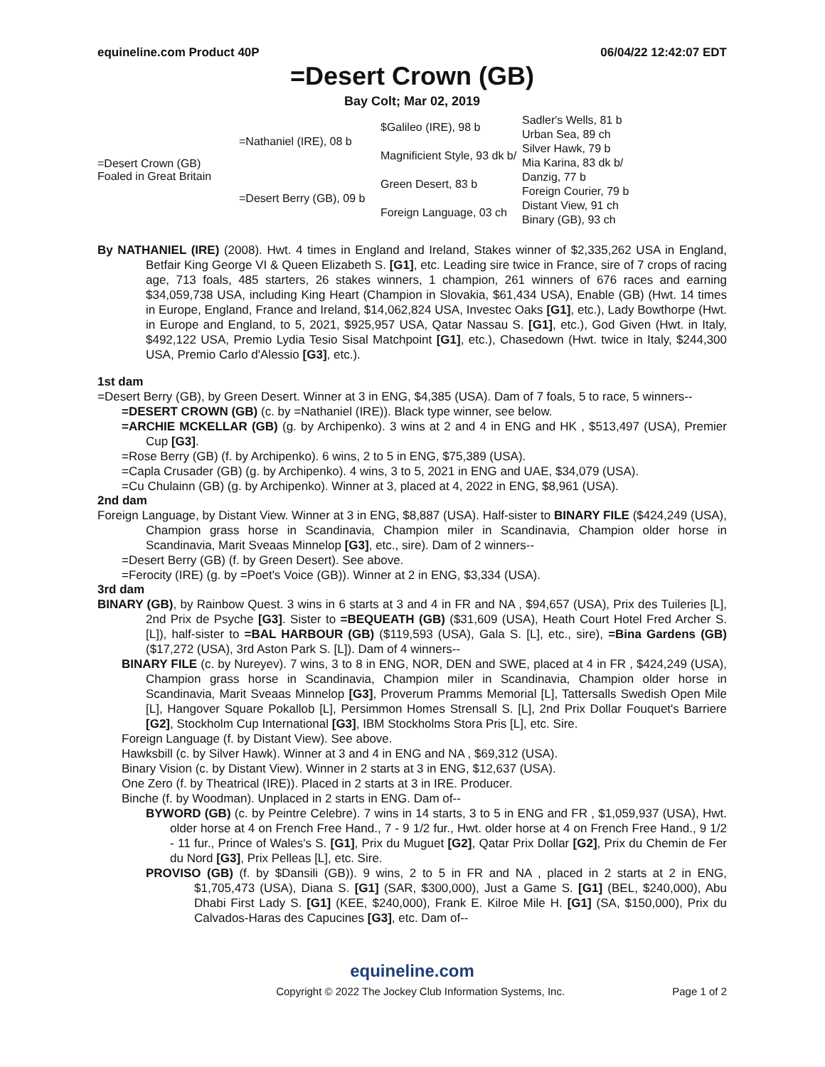equineline.com Product 40P 06/04/22 12:42:07 EDT
=Desert Crown (GB)
Bay Colt; Mar 02, 2019
| =Desert Crown (GB) Foaled in Great Britain | =Nathaniel (IRE), 08 b | $Galileo (IRE), 98 b | Sadler's Wells, 81 b |
| | | | Urban Sea, 89 ch |
| | | Magnificient Style, 93 dk b/ | Silver Hawk, 79 b |
| | | | Mia Karina, 83 dk b/ |
| | =Desert Berry (GB), 09 b | Green Desert, 83 b | Danzig, 77 b |
| | | | Foreign Courier, 79 b |
| | | Foreign Language, 03 ch | Distant View, 91 ch |
| | | | Binary (GB), 93 ch |
By NATHANIEL (IRE) (2008). Hwt. 4 times in England and Ireland, Stakes winner of $2,335,262 USA in England, Betfair King George VI & Queen Elizabeth S. [G1], etc. Leading sire twice in France, sire of 7 crops of racing age, 713 foals, 485 starters, 26 stakes winners, 1 champion, 261 winners of 676 races and earning $34,059,738 USA, including King Heart (Champion in Slovakia, $61,434 USA), Enable (GB) (Hwt. 14 times in Europe, England, France and Ireland, $14,062,824 USA, Investec Oaks [G1], etc.), Lady Bowthorpe (Hwt. in Europe and England, to 5, 2021, $925,957 USA, Qatar Nassau S. [G1], etc.), God Given (Hwt. in Italy, $492,122 USA, Premio Lydia Tesio Sisal Matchpoint [G1], etc.), Chasedown (Hwt. twice in Italy, $244,300 USA, Premio Carlo d'Alessio [G3], etc.).
1st dam
=Desert Berry (GB), by Green Desert. Winner at 3 in ENG, $4,385 (USA). Dam of 7 foals, 5 to race, 5 winners--
=DESERT CROWN (GB) (c. by =Nathaniel (IRE)). Black type winner, see below.
=ARCHIE MCKELLAR (GB) (g. by Archipenko). 3 wins at 2 and 4 in ENG and HK , $513,497 (USA), Premier Cup [G3].
=Rose Berry (GB) (f. by Archipenko). 6 wins, 2 to 5 in ENG, $75,389 (USA).
=Capla Crusader (GB) (g. by Archipenko). 4 wins, 3 to 5, 2021 in ENG and UAE, $34,079 (USA).
=Cu Chulainn (GB) (g. by Archipenko). Winner at 3, placed at 4, 2022 in ENG, $8,961 (USA).
2nd dam
Foreign Language, by Distant View. Winner at 3 in ENG, $8,887 (USA). Half-sister to BINARY FILE ($424,249 (USA), Champion grass horse in Scandinavia, Champion miler in Scandinavia, Champion older horse in Scandinavia, Marit Sveaas Minnelop [G3], etc., sire). Dam of 2 winners--
=Desert Berry (GB) (f. by Green Desert). See above.
=Ferocity (IRE) (g. by =Poet's Voice (GB)). Winner at 2 in ENG, $3,334 (USA).
3rd dam
BINARY (GB), by Rainbow Quest. 3 wins in 6 starts at 3 and 4 in FR and NA , $94,657 (USA), Prix des Tuileries [L], 2nd Prix de Psyche [G3]. Sister to =BEQUEATH (GB) ($31,609 (USA), Heath Court Hotel Fred Archer S. [L]), half-sister to =BAL HARBOUR (GB) ($119,593 (USA), Gala S. [L], etc., sire), =Bina Gardens (GB) ($17,272 (USA), 3rd Aston Park S. [L]). Dam of 4 winners--
BINARY FILE (c. by Nureyev). 7 wins, 3 to 8 in ENG, NOR, DEN and SWE, placed at 4 in FR , $424,249 (USA), Champion grass horse in Scandinavia, Champion miler in Scandinavia, Champion older horse in Scandinavia, Marit Sveaas Minnelop [G3], Proverum Pramms Memorial [L], Tattersalls Swedish Open Mile [L], Hangover Square Pokallob [L], Persimmon Homes Strensall S. [L], 2nd Prix Dollar Fouquet's Barriere [G2], Stockholm Cup International [G3], IBM Stockholms Stora Pris [L], etc. Sire.
Foreign Language (f. by Distant View). See above.
Hawksbill (c. by Silver Hawk). Winner at 3 and 4 in ENG and NA , $69,312 (USA).
Binary Vision (c. by Distant View). Winner in 2 starts at 3 in ENG, $12,637 (USA).
One Zero (f. by Theatrical (IRE)). Placed in 2 starts at 3 in IRE. Producer.
Binche (f. by Woodman). Unplaced in 2 starts in ENG. Dam of--
BYWORD (GB) (c. by Peintre Celebre). 7 wins in 14 starts, 3 to 5 in ENG and FR , $1,059,937 (USA), Hwt. older horse at 4 on French Free Hand., 7 - 9 1/2 fur., Hwt. older horse at 4 on French Free Hand., 9 1/2 - 11 fur., Prince of Wales's S. [G1], Prix du Muguet [G2], Qatar Prix Dollar [G2], Prix du Chemin de Fer du Nord [G3], Prix Pelleas [L], etc. Sire.
PROVISO (GB) (f. by $Dansili (GB)). 9 wins, 2 to 5 in FR and NA , placed in 2 starts at 2 in ENG, $1,705,473 (USA), Diana S. [G1] (SAR, $300,000), Just a Game S. [G1] (BEL, $240,000), Abu Dhabi First Lady S. [G1] (KEE, $240,000), Frank E. Kilroe Mile H. [G1] (SA, $150,000), Prix du Calvados-Haras des Capucines [G3], etc. Dam of--
equineline.com
Copyright © 2022 The Jockey Club Information Systems, Inc. Page 1 of 2